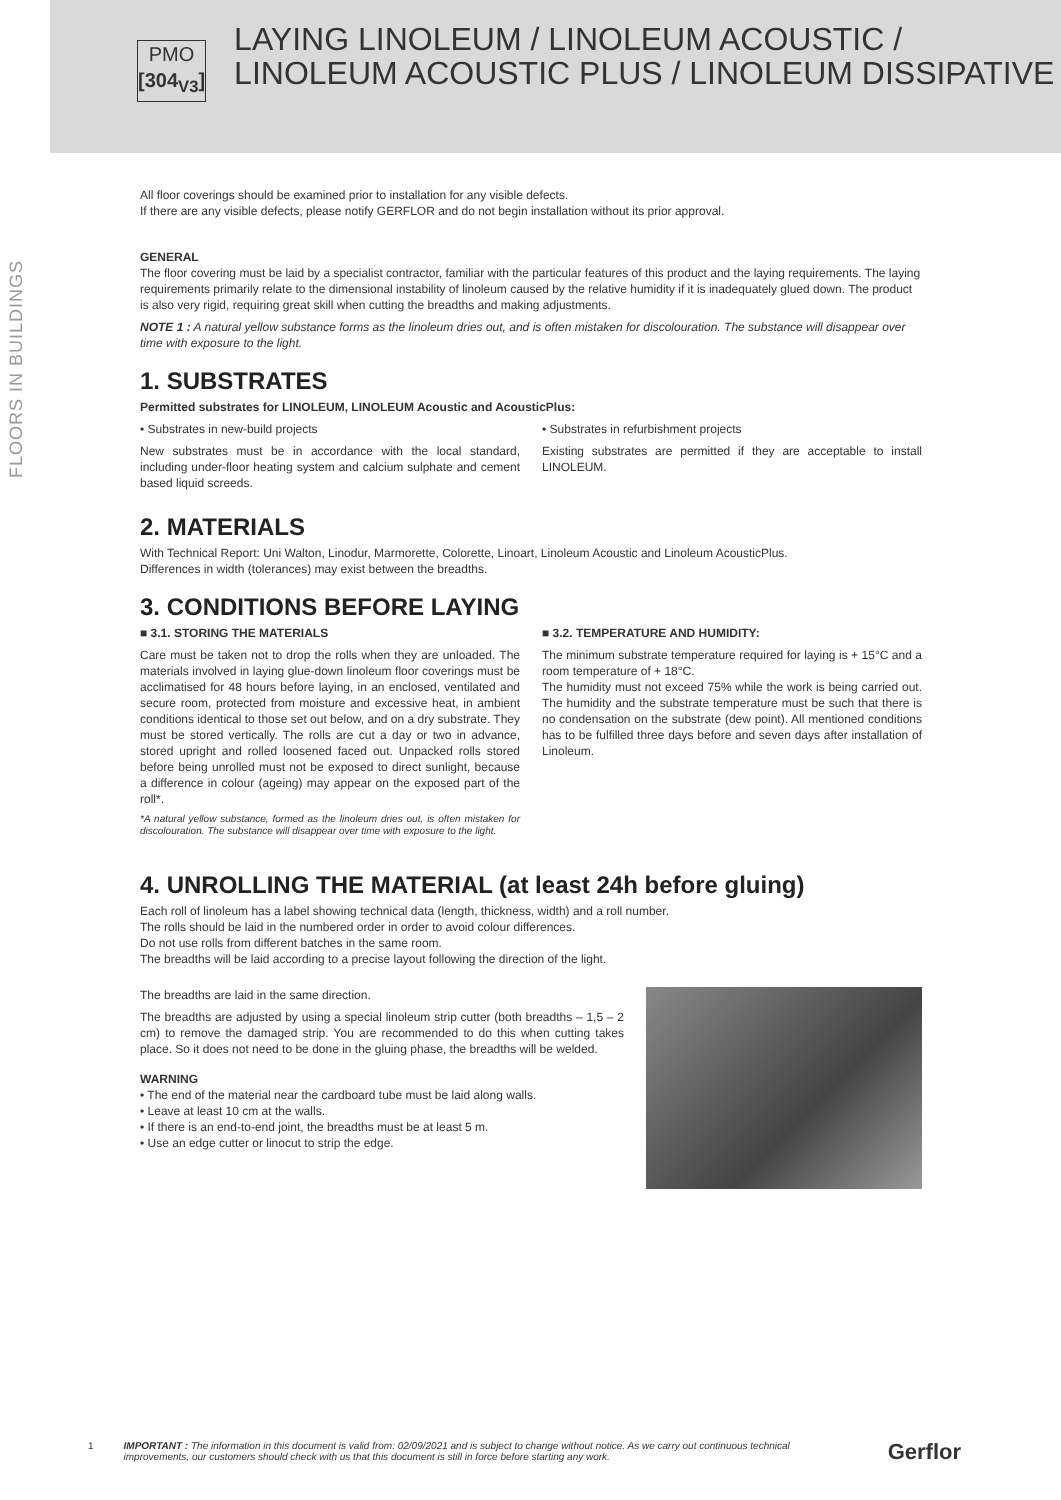PMO
[304<sub>V3</sub>]
LAYING LINOLEUM / LINOLEUM ACOUSTIC / LINOLEUM ACOUSTIC PLUS / LINOLEUM DISSIPATIVE
FLOORS IN BUILDINGS
All floor coverings should be examined prior to installation for any visible defects.
If there are any visible defects, please notify GERFLOR and do not begin installation without its prior approval.
GENERAL
The floor covering must be laid by a specialist contractor, familiar with the particular features of this product and the laying requirements. The laying requirements primarily relate to the dimensional instability of linoleum caused by the relative humidity if it is inadequately glued down. The product is also very rigid, requiring great skill when cutting the breadths and making adjustments.
NOTE 1 : A natural yellow substance forms as the linoleum dries out, and is often mistaken for discolouration. The substance will disappear over time with exposure to the light.
1. SUBSTRATES
Permitted substrates for LINOLEUM, LINOLEUM Acoustic and AcousticPlus:
• Substrates in new-build projects
New substrates must be in accordance with the local standard, including under-floor heating system and calcium sulphate and cement based liquid screeds.
• Substrates in refurbishment projects
Existing substrates are permitted if they are acceptable to install LINOLEUM.
2. MATERIALS
With Technical Report: Uni Walton, Linodur, Marmorette, Colorette, Linoart, Linoleum Acoustic and Linoleum AcousticPlus.
Differences in width (tolerances) may exist between the breadths.
3. CONDITIONS BEFORE LAYING
■ 3.1. STORING THE MATERIALS
Care must be taken not to drop the rolls when they are unloaded. The materials involved in laying glue-down linoleum floor coverings must be acclimatised for 48 hours before laying, in an enclosed, ventilated and secure room, protected from moisture and excessive heat, in ambient conditions identical to those set out below, and on a dry substrate. They must be stored vertically. The rolls are cut a day or two in advance, stored upright and rolled loosened faced out. Unpacked rolls stored before being unrolled must not be exposed to direct sunlight, because a difference in colour (ageing) may appear on the exposed part of the roll*.
*A natural yellow substance, formed as the linoleum dries out, is often mistaken for discolouration. The substance will disappear over time with exposure to the light.
■ 3.2. TEMPERATURE AND HUMIDITY:
The minimum substrate temperature required for laying is + 15°C and a room temperature of + 18°C.
The humidity must not exceed 75% while the work is being carried out. The humidity and the substrate temperature must be such that there is no condensation on the substrate (dew point). All mentioned conditions has to be fulfilled three days before and seven days after installation of Linoleum.
4. UNROLLING THE MATERIAL (at least 24h before gluing)
Each roll of linoleum has a label showing technical data (length, thickness, width) and a roll number.
The rolls should be laid in the numbered order in order to avoid colour differences.
Do not use rolls from different batches in the same room.
The breadths will be laid according to a precise layout following the direction of the light.
The breadths are laid in the same direction.
The breadths are adjusted by using a special linoleum strip cutter (both breadths – 1,5 – 2 cm) to remove the damaged strip. You are recommended to do this when cutting takes place. So it does not need to be done in the gluing phase, the breadths will be welded.
WARNING
• The end of the material near the cardboard tube must be laid along walls.
• Leave at least 10 cm at the walls.
• If there is an end-to-end joint, the breadths must be at least 5 m.
• Use an edge cutter or linocut to strip the edge.
1 IMPORTANT : The information in this document is valid from: 02/09/2021 and is subject to change without notice. As we carry out continuous technical improvements, our customers should check with us that this document is still in force before starting any work. Gerflor